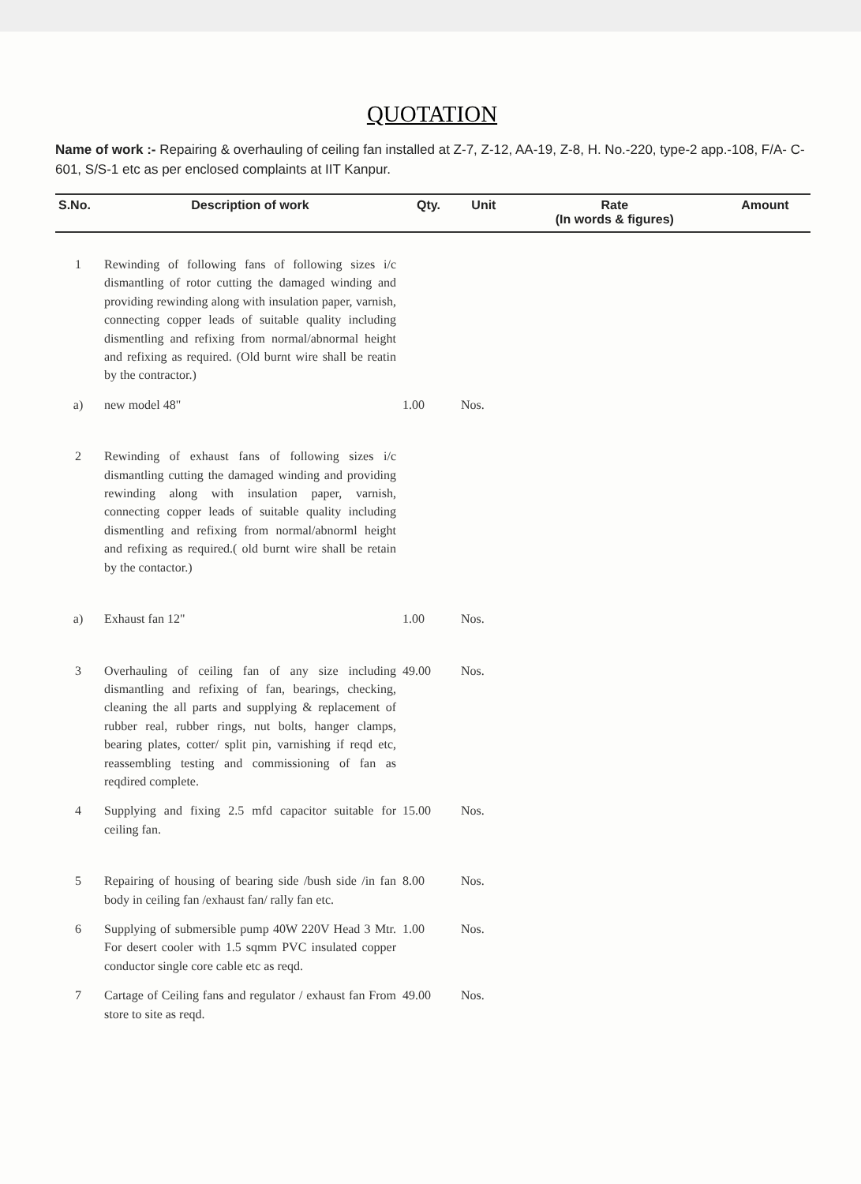QUOTATION
Name of work :- Repairing & overhauling of ceiling fan installed at Z-7, Z-12, AA-19, Z-8, H. No.-220, type-2 app.-108, F/A- C-601, S/S-1 etc as per enclosed complaints at IIT Kanpur.
| S.No. | Description of work | Qty. | Unit | Rate (In words & figures) | Amount |
| --- | --- | --- | --- | --- | --- |
| 1 | Rewinding of following fans of following sizes i/c dismantling of rotor cutting the damaged winding and providing rewinding along with insulation paper, varnish, connecting copper leads of suitable quality including dismentling and refixing from normal/abnormal height and refixing as required. (Old burnt wire shall be reatin by the contractor.) | | | | |
| a) | new model 48" | 1.00 | Nos. | | |
| 2 | Rewinding of exhaust fans of following sizes i/c dismantling cutting the damaged winding and providing rewinding along with insulation paper, varnish, connecting copper leads of suitable quality including dismentling and refixing from normal/abnorml height and refixing as required.( old burnt wire shall be retain by the contactor.) | | | | |
| a) | Exhaust fan 12" | 1.00 | Nos. | | |
| 3 | Overhauling of ceiling fan of any size including dismantling and refixing of fan, bearings, checking, cleaning the all parts and supplying & replacement of rubber real, rubber rings, nut bolts, hanger clamps, bearing plates, cotter/ split pin, varnishing if reqd etc, reassembling testing and commissioning of fan as reqdired complete. | 49.00 | Nos. | | |
| 4 | Supplying and fixing 2.5 mfd capacitor suitable for ceiling fan. | 15.00 | Nos. | | |
| 5 | Repairing of housing of bearing side /bush side /in fan body in ceiling fan /exhaust fan/ rally fan etc. | 8.00 | Nos. | | |
| 6 | Supplying of submersible pump 40W 220V Head 3 Mtr. For desert cooler with 1.5 sqmm PVC insulated copper conductor single core cable etc as reqd. | 1.00 | Nos. | | |
| 7 | Cartage of Ceiling fans and regulator / exhaust fan From store to site as reqd. | 49.00 | Nos. | | |